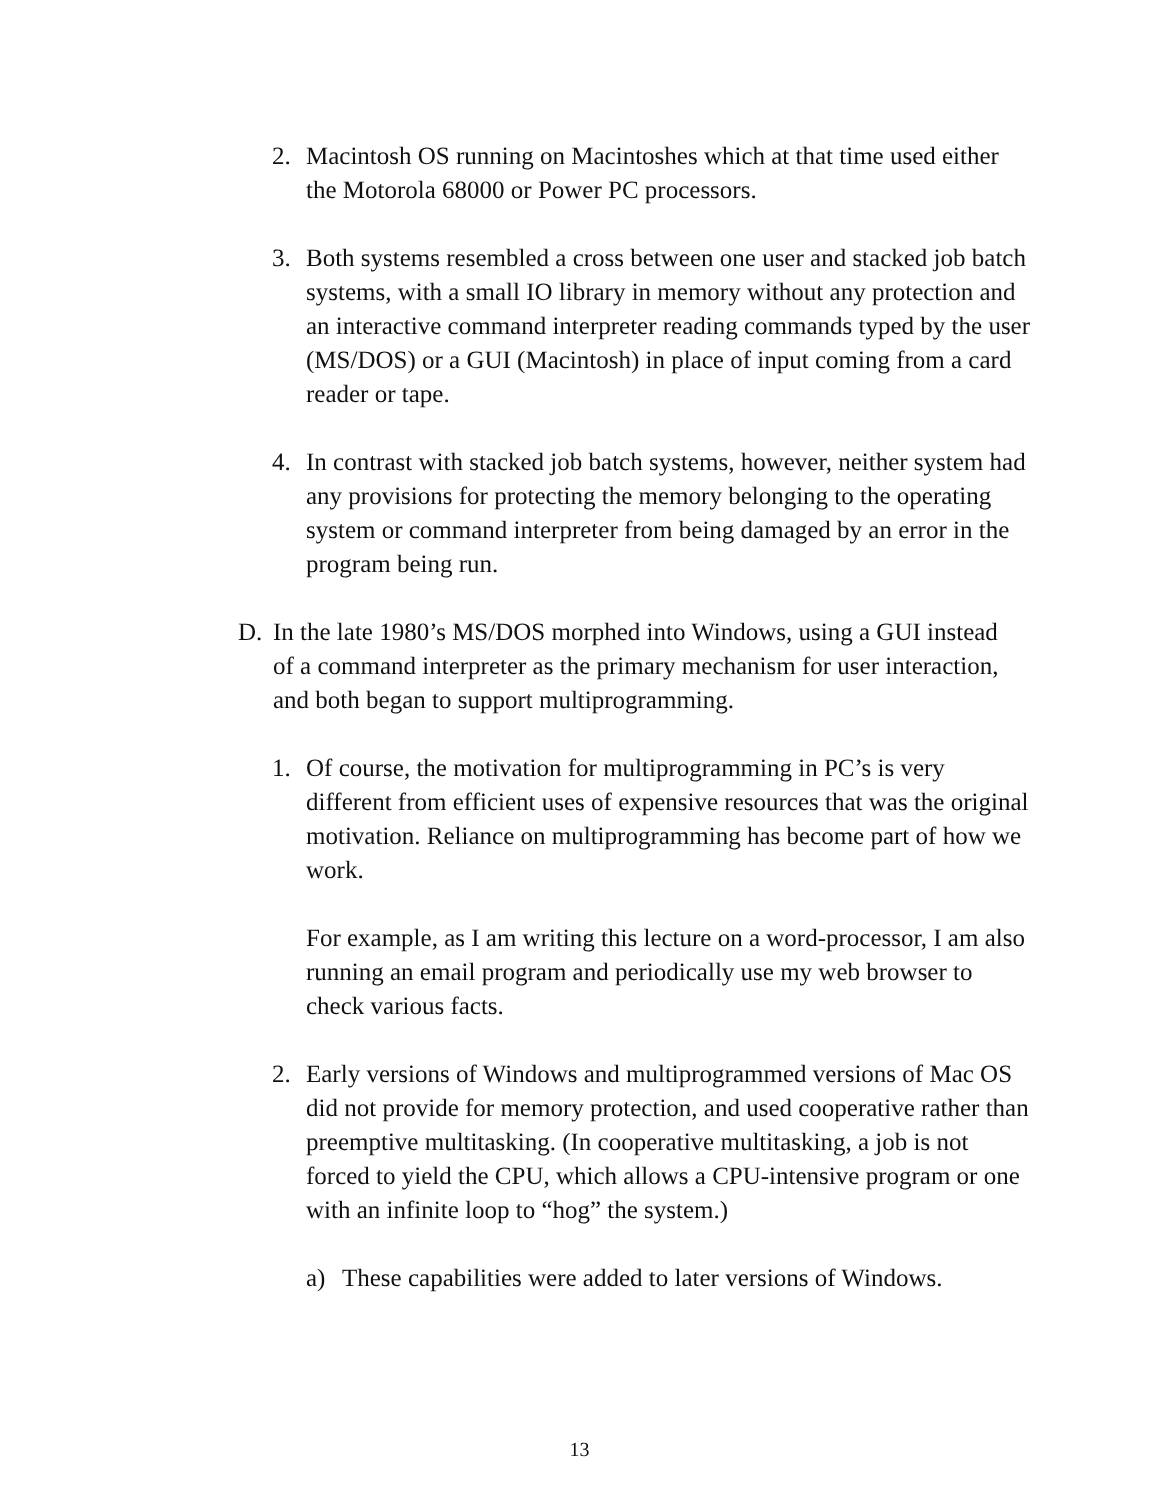2. Macintosh OS running on Macintoshes which at that time used either the Motorola 68000 or Power PC processors.
3. Both systems resembled a cross between one user and stacked job batch systems, with a small IO library in memory without any protection and an interactive command interpreter reading commands typed by the user (MS/DOS) or a GUI (Macintosh) in place of input coming from a card reader or tape.
4. In contrast with stacked job batch systems, however, neither system had any provisions for protecting the memory belonging to the operating system or command interpreter from being damaged by an error in the program being run.
D. In the late 1980’s MS/DOS morphed into Windows, using a GUI instead of a command interpreter as the primary mechanism for user interaction, and both began to support multiprogramming.
1. Of course, the motivation for multiprogramming in PC’s is very different from efficient uses of expensive resources that was the original motivation. Reliance on multiprogramming has become part of how we work.
For example, as I am writing this lecture on a word-processor, I am also running an email program and periodically use my web browser to check various facts.
2. Early versions of Windows and multiprogrammed versions of Mac OS did not provide for memory protection, and used cooperative rather than preemptive multitasking. (In cooperative multitasking, a job is not forced to yield the CPU, which allows a CPU-intensive program or one with an infinite loop to “hog” the system.)
a) These capabilities were added to later versions of Windows.
13